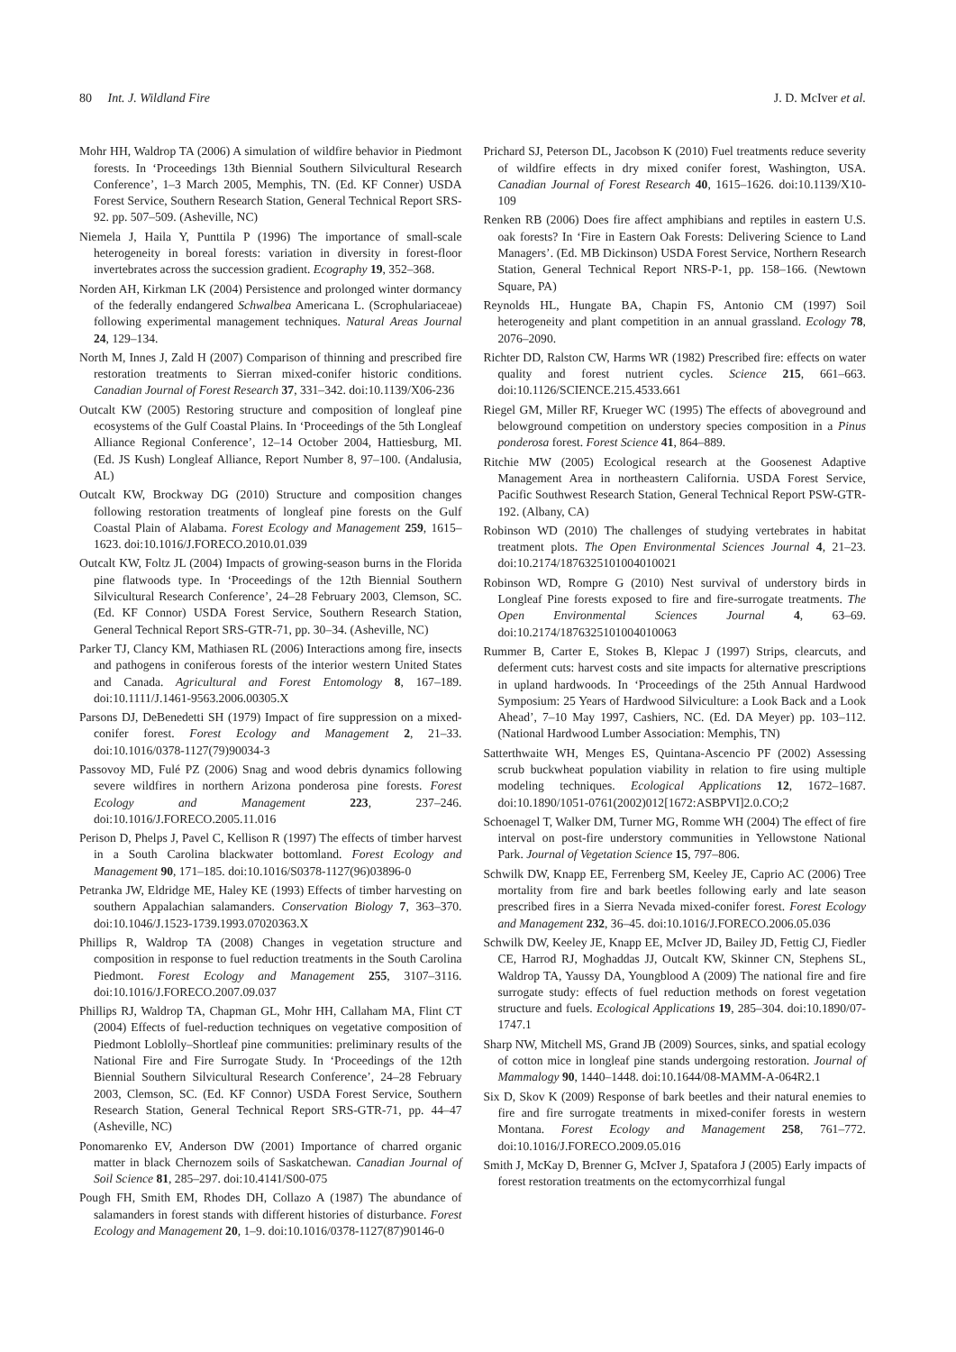80 Int. J. Wildland Fire J. D. McIver et al.
Mohr HH, Waldrop TA (2006) A simulation of wildfire behavior in Piedmont forests. In ‘Proceedings 13th Biennial Southern Silvicultural Research Conference’, 1–3 March 2005, Memphis, TN. (Ed. KF Conner) USDA Forest Service, Southern Research Station, General Technical Report SRS-92. pp. 507–509. (Asheville, NC)
Niemela J, Haila Y, Punttila P (1996) The importance of small-scale heterogeneity in boreal forests: variation in diversity in forest-floor invertebrates across the succession gradient. Ecography 19, 352–368.
Norden AH, Kirkman LK (2004) Persistence and prolonged winter dormancy of the federally endangered Schwalbea Americana L. (Scrophulariaceae) following experimental management techniques. Natural Areas Journal 24, 129–134.
North M, Innes J, Zald H (2007) Comparison of thinning and prescribed fire restoration treatments to Sierran mixed-conifer historic conditions. Canadian Journal of Forest Research 37, 331–342. doi:10.1139/X06-236
Outcalt KW (2005) Restoring structure and composition of longleaf pine ecosystems of the Gulf Coastal Plains. In ‘Proceedings of the 5th Longleaf Alliance Regional Conference’, 12–14 October 2004, Hattiesburg, MI. (Ed. JS Kush) Longleaf Alliance, Report Number 8, 97–100. (Andalusia, AL)
Outcalt KW, Brockway DG (2010) Structure and composition changes following restoration treatments of longleaf pine forests on the Gulf Coastal Plain of Alabama. Forest Ecology and Management 259, 1615–1623. doi:10.1016/J.FORECO.2010.01.039
Outcalt KW, Foltz JL (2004) Impacts of growing-season burns in the Florida pine flatwoods type. In ‘Proceedings of the 12th Biennial Southern Silvicultural Research Conference’, 24–28 February 2003, Clemson, SC. (Ed. KF Connor) USDA Forest Service, Southern Research Station, General Technical Report SRS-GTR-71, pp. 30–34. (Asheville, NC)
Parker TJ, Clancy KM, Mathiasen RL (2006) Interactions among fire, insects and pathogens in coniferous forests of the interior western United States and Canada. Agricultural and Forest Entomology 8, 167–189. doi:10.1111/J.1461-9563.2006.00305.X
Parsons DJ, DeBenedetti SH (1979) Impact of fire suppression on a mixed-conifer forest. Forest Ecology and Management 2, 21–33. doi:10.1016/0378-1127(79)90034-3
Passovoy MD, Fulé PZ (2006) Snag and wood debris dynamics following severe wildfires in northern Arizona ponderosa pine forests. Forest Ecology and Management 223, 237–246. doi:10.1016/J.FORECO.2005.11.016
Perison D, Phelps J, Pavel C, Kellison R (1997) The effects of timber harvest in a South Carolina blackwater bottomland. Forest Ecology and Management 90, 171–185. doi:10.1016/S0378-1127(96)03896-0
Petranka JW, Eldridge ME, Haley KE (1993) Effects of timber harvesting on southern Appalachian salamanders. Conservation Biology 7, 363–370. doi:10.1046/J.1523-1739.1993.07020363.X
Phillips R, Waldrop TA (2008) Changes in vegetation structure and composition in response to fuel reduction treatments in the South Carolina Piedmont. Forest Ecology and Management 255, 3107–3116. doi:10.1016/J.FORECO.2007.09.037
Phillips RJ, Waldrop TA, Chapman GL, Mohr HH, Callaham MA, Flint CT (2004) Effects of fuel-reduction techniques on vegetative composition of Piedmont Loblolly–Shortleaf pine communities: preliminary results of the National Fire and Fire Surrogate Study. In ‘Proceedings of the 12th Biennial Southern Silvicultural Research Conference’, 24–28 February 2003, Clemson, SC. (Ed. KF Connor) USDA Forest Service, Southern Research Station, General Technical Report SRS-GTR-71, pp. 44–47 (Asheville, NC)
Ponomarenko EV, Anderson DW (2001) Importance of charred organic matter in black Chernozem soils of Saskatchewan. Canadian Journal of Soil Science 81, 285–297. doi:10.4141/S00-075
Pough FH, Smith EM, Rhodes DH, Collazo A (1987) The abundance of salamanders in forest stands with different histories of disturbance. Forest Ecology and Management 20, 1–9. doi:10.1016/0378-1127(87)90146-0
Prichard SJ, Peterson DL, Jacobson K (2010) Fuel treatments reduce severity of wildfire effects in dry mixed conifer forest, Washington, USA. Canadian Journal of Forest Research 40, 1615–1626. doi:10.1139/X10-109
Renken RB (2006) Does fire affect amphibians and reptiles in eastern U.S. oak forests? In ‘Fire in Eastern Oak Forests: Delivering Science to Land Managers’. (Ed. MB Dickinson) USDA Forest Service, Northern Research Station, General Technical Report NRS-P-1, pp. 158–166. (Newtown Square, PA)
Reynolds HL, Hungate BA, Chapin FS, Antonio CM (1997) Soil heterogeneity and plant competition in an annual grassland. Ecology 78, 2076–2090.
Richter DD, Ralston CW, Harms WR (1982) Prescribed fire: effects on water quality and forest nutrient cycles. Science 215, 661–663. doi:10.1126/SCIENCE.215.4533.661
Riegel GM, Miller RF, Krueger WC (1995) The effects of aboveground and belowground competition on understory species composition in a Pinus ponderosa forest. Forest Science 41, 864–889.
Ritchie MW (2005) Ecological research at the Goosenest Adaptive Management Area in northeastern California. USDA Forest Service, Pacific Southwest Research Station, General Technical Report PSW-GTR-192. (Albany, CA)
Robinson WD (2010) The challenges of studying vertebrates in habitat treatment plots. The Open Environmental Sciences Journal 4, 21–23. doi:10.2174/1876325101004010021
Robinson WD, Rompre G (2010) Nest survival of understory birds in Longleaf Pine forests exposed to fire and fire-surrogate treatments. The Open Environmental Sciences Journal 4, 63–69. doi:10.2174/1876325101004010063
Rummer B, Carter E, Stokes B, Klepac J (1997) Strips, clearcuts, and deferment cuts: harvest costs and site impacts for alternative prescriptions in upland hardwoods. In ‘Proceedings of the 25th Annual Hardwood Symposium: 25 Years of Hardwood Silviculture: a Look Back and a Look Ahead’, 7–10 May 1997, Cashiers, NC. (Ed. DA Meyer) pp. 103–112. (National Hardwood Lumber Association: Memphis, TN)
Satterthwaite WH, Menges ES, Quintana-Ascencio PF (2002) Assessing scrub buckwheat population viability in relation to fire using multiple modeling techniques. Ecological Applications 12, 1672–1687. doi:10.1890/1051-0761(2002)012[1672:ASBPVI]2.0.CO;2
Schoenagel T, Walker DM, Turner MG, Romme WH (2004) The effect of fire interval on post-fire understory communities in Yellowstone National Park. Journal of Vegetation Science 15, 797–806.
Schwilk DW, Knapp EE, Ferrenberg SM, Keeley JE, Caprio AC (2006) Tree mortality from fire and bark beetles following early and late season prescribed fires in a Sierra Nevada mixed-conifer forest. Forest Ecology and Management 232, 36–45. doi:10.1016/J.FORECO.2006.05.036
Schwilk DW, Keeley JE, Knapp EE, McIver JD, Bailey JD, Fettig CJ, Fiedler CE, Harrod RJ, Moghaddas JJ, Outcalt KW, Skinner CN, Stephens SL, Waldrop TA, Yaussy DA, Youngblood A (2009) The national fire and fire surrogate study: effects of fuel reduction methods on forest vegetation structure and fuels. Ecological Applications 19, 285–304. doi:10.1890/07-1747.1
Sharp NW, Mitchell MS, Grand JB (2009) Sources, sinks, and spatial ecology of cotton mice in longleaf pine stands undergoing restoration. Journal of Mammalogy 90, 1440–1448. doi:10.1644/08-MAMM-A-064R2.1
Six D, Skov K (2009) Response of bark beetles and their natural enemies to fire and fire surrogate treatments in mixed-conifer forests in western Montana. Forest Ecology and Management 258, 761–772. doi:10.1016/J.FORECO.2009.05.016
Smith J, McKay D, Brenner G, McIver J, Spatafora J (2005) Early impacts of forest restoration treatments on the ectomycorrhizal fungal